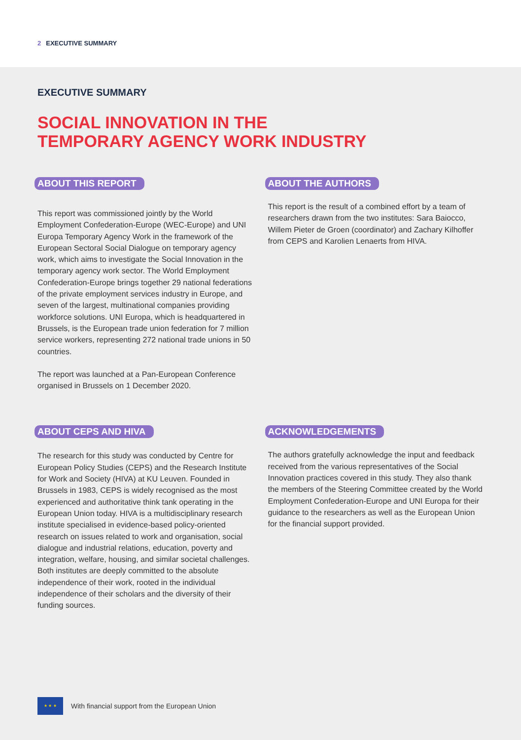2 EXECUTIVE SUMMARY
EXECUTIVE SUMMARY
SOCIAL INNOVATION IN THE
TEMPORARY AGENCY WORK INDUSTRY
ABOUT THIS REPORT
This report was commissioned jointly by the World Employment Confederation-Europe (WEC-Europe) and UNI Europa Temporary Agency Work in the framework of the European Sectoral Social Dialogue on temporary agency work, which aims to investigate the Social Innovation in the temporary agency work sector. The World Employment Confederation-Europe brings together 29 national federations of the private employment services industry in Europe, and seven of the largest, multinational companies providing workforce solutions. UNI Europa, which is headquartered in Brussels, is the European trade union federation for 7 million service workers, representing 272 national trade unions in 50 countries.
The report was launched at a Pan-European Conference organised in Brussels on 1 December 2020.
ABOUT THE AUTHORS
This report is the result of a combined effort by a team of researchers drawn from the two institutes: Sara Baiocco, Willem Pieter de Groen (coordinator) and Zachary Kilhoffer from CEPS and Karolien Lenaerts from HIVA.
ABOUT CEPS AND HIVA
The research for this study was conducted by Centre for European Policy Studies (CEPS) and the Research Institute for Work and Society (HIVA) at KU Leuven. Founded in Brussels in 1983, CEPS is widely recognised as the most experienced and authoritative think tank operating in the European Union today. HIVA is a multidisciplinary research institute specialised in evidence-based policy-oriented research on issues related to work and organisation, social dialogue and industrial relations, education, poverty and integration, welfare, housing, and similar societal challenges. Both institutes are deeply committed to the absolute independence of their work, rooted in the individual independence of their scholars and the diversity of their funding sources.
ACKNOWLEDGEMENTS
The authors gratefully acknowledge the input and feedback received from the various representatives of the Social Innovation practices covered in this study. They also thank the members of the Steering Committee created by the World Employment Confederation-Europe and UNI Europa for their guidance to the researchers as well as the European Union for the financial support provided.
★ ★ ★
With financial support from the European Union